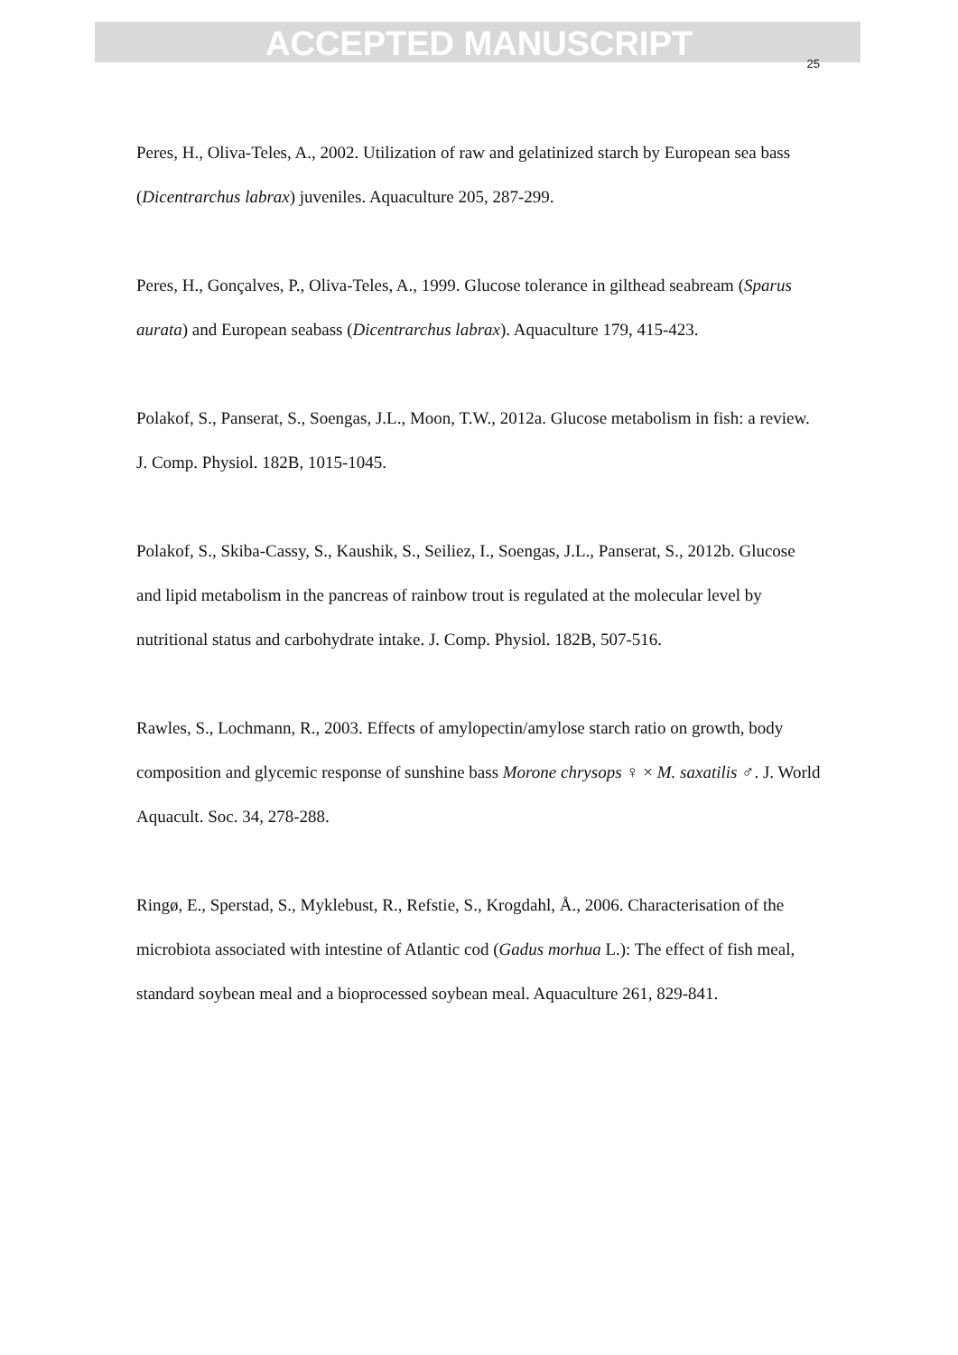ACCEPTED MANUSCRIPT
25
Peres, H., Oliva-Teles, A., 2002. Utilization of raw and gelatinized starch by European sea bass (Dicentrarchus labrax) juveniles. Aquaculture 205, 287-299.
Peres, H., Gonçalves, P., Oliva-Teles, A., 1999. Glucose tolerance in gilthead seabream (Sparus aurata) and European seabass (Dicentrarchus labrax). Aquaculture 179, 415-423.
Polakof, S., Panserat, S., Soengas, J.L., Moon, T.W., 2012a. Glucose metabolism in fish: a review. J. Comp. Physiol. 182B, 1015-1045.
Polakof, S., Skiba-Cassy, S., Kaushik, S., Seiliez, I., Soengas, J.L., Panserat, S., 2012b. Glucose and lipid metabolism in the pancreas of rainbow trout is regulated at the molecular level by nutritional status and carbohydrate intake. J. Comp. Physiol. 182B, 507-516.
Rawles, S., Lochmann, R., 2003. Effects of amylopectin/amylose starch ratio on growth, body composition and glycemic response of sunshine bass Morone chrysops ♀ × M. saxatilis ♂. J. World Aquacult. Soc. 34, 278-288.
Ringø, E., Sperstad, S., Myklebust, R., Refstie, S., Krogdahl, Å., 2006. Characterisation of the microbiota associated with intestine of Atlantic cod (Gadus morhua L.): The effect of fish meal, standard soybean meal and a bioprocessed soybean meal. Aquaculture 261, 829-841.